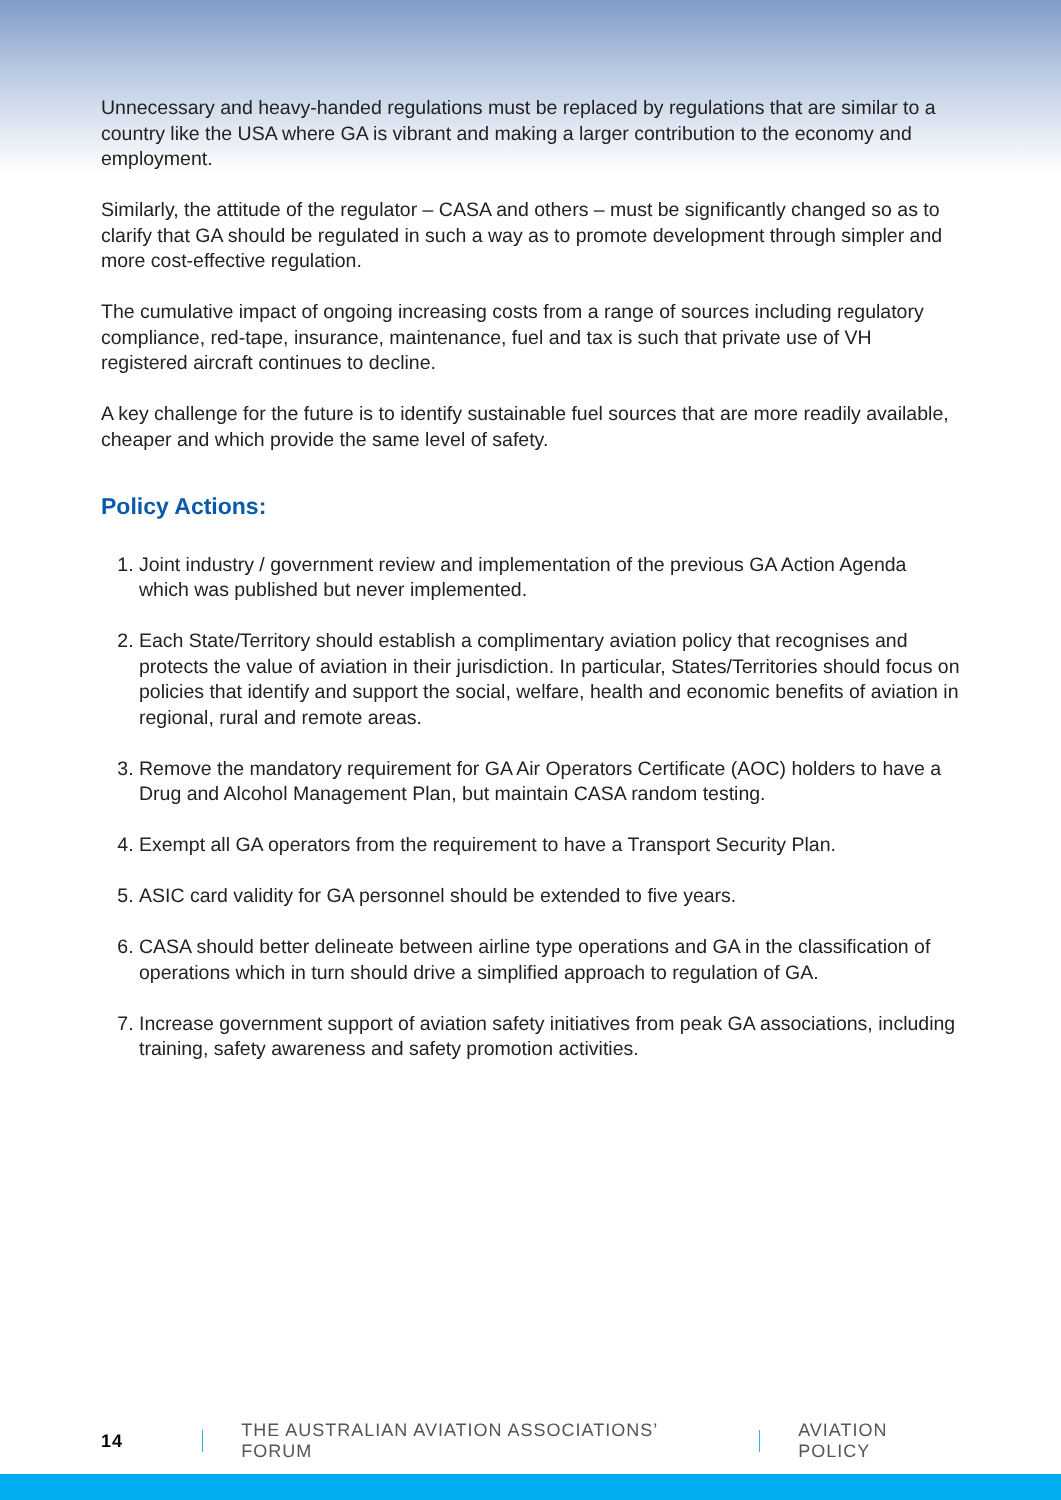Unnecessary and heavy-handed regulations must be replaced by regulations that are similar to a country like the USA where GA is vibrant and making a larger contribution to the economy and employment.
Similarly, the attitude of the regulator – CASA and others – must be significantly changed so as to clarify that GA should be regulated in such a way as to promote development through simpler and more cost-effective regulation.
The cumulative impact of ongoing increasing costs from a range of sources including regulatory compliance, red-tape, insurance, maintenance, fuel and tax is such that private use of VH registered aircraft continues to decline.
A key challenge for the future is to identify sustainable fuel sources that are more readily available, cheaper and which provide the same level of safety.
Policy Actions:
1. Joint industry / government review and implementation of the previous GA Action Agenda which was published but never implemented.
2. Each State/Territory should establish a complimentary aviation policy that recognises and protects the value of aviation in their jurisdiction. In particular, States/Territories should focus on policies that identify and support the social, welfare, health and economic benefits of aviation in regional, rural and remote areas.
3. Remove the mandatory requirement for GA Air Operators Certificate (AOC) holders to have a Drug and Alcohol Management Plan, but maintain CASA random testing.
4. Exempt all GA operators from the requirement to have a Transport Security Plan.
5. ASIC card validity for GA personnel should be extended to five years.
6. CASA should better delineate between airline type operations and GA in the classification of operations which in turn should drive a simplified approach to regulation of GA.
7. Increase government support of aviation safety initiatives from peak GA associations, including training, safety awareness and safety promotion activities.
14 THE AUSTRALIAN AVIATION ASSOCIATIONS’ FORUM AVIATION POLICY